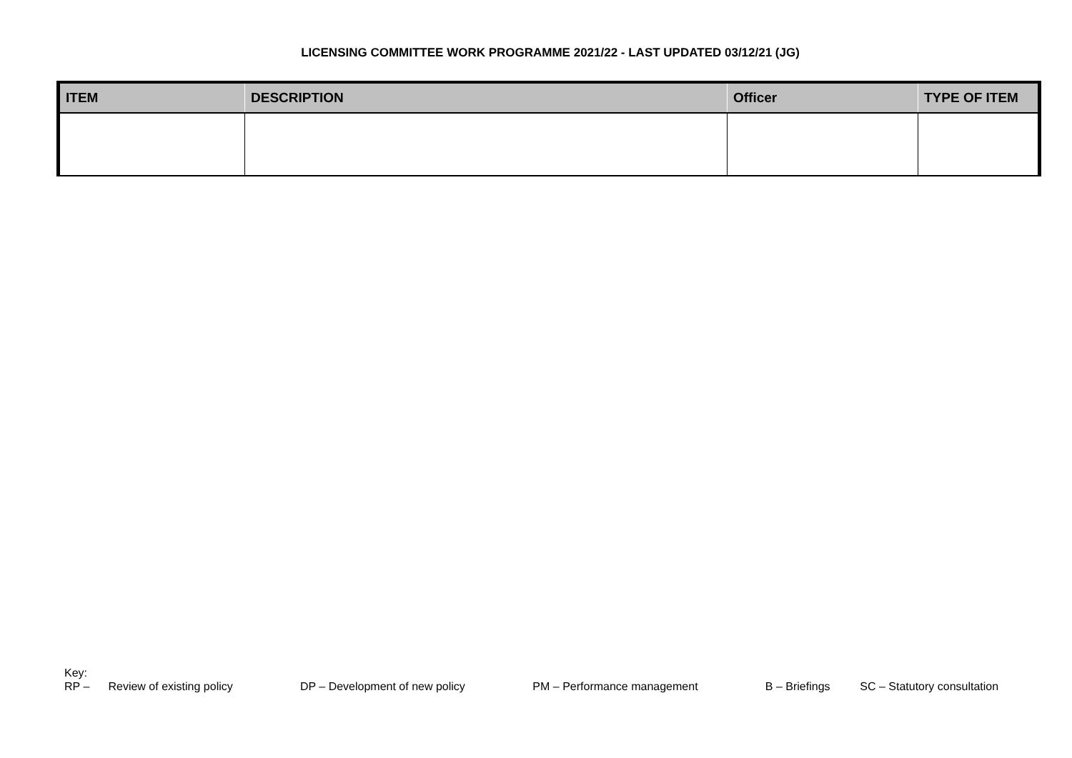LICENSING COMMITTEE WORK PROGRAMME 2021/22 - LAST UPDATED 03/12/21 (JG)
| ITEM | DESCRIPTION | Officer | TYPE OF ITEM |
| --- | --- | --- | --- |
Key:
RP – Review of existing policy DP – Development of new policy PM – Performance management B – Briefings SC – Statutory consultation